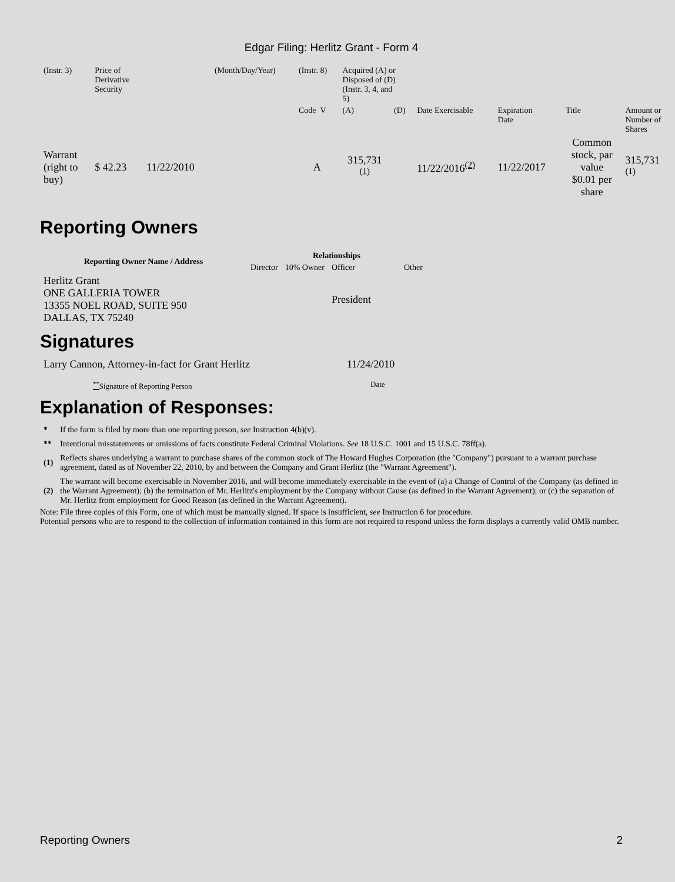Edgar Filing: Herlitz Grant - Form 4
| (Instr. 3) | Price of Derivative Security | | (Month/Day/Year) | (Instr. 8) | Acquired (A) or Disposed of (D) (Instr. 3, 4, and 5) | | | | | |
| | | | | Code V | (A) | (D) | Date Exercisable | Expiration Date | Title | Amount or Number of Shares |
| Warrant (right to buy) | $ 42.23 | 11/22/2010 | | A | 315,731 <sup>(1)</sup> | | 11/22/2016<sup>(2)</sup> | 11/22/2017 | Common stock, par value $0.01 per share | 315,731 <sup>(1)</sup> |
Reporting Owners
| Reporting Owner Name / Address | Relationships | | | |
| --- | --- | --- | --- | --- |
| | Director | 10% Owner | Officer | Other |
| Herlitz Grant ONE GALLERIA TOWER 13355 NOEL ROAD, SUITE 950 DALLAS, TX 75240 | | | President | |
Signatures
| Larry Cannon, Attorney-in-fact for Grant Herlitz | 11/24/2010 |
| <sup>**</sup> Signature of Reporting Person | Date |
Explanation of Responses:
| * | If the form is filed by more than one reporting person, see Instruction 4(b)(v). |
| ** | Intentional misstatements or omissions of facts constitute Federal Criminal Violations. See 18 U.S.C. 1001 and 15 U.S.C. 78ff(a). |
| (1) | Reflects shares underlying a warrant to purchase shares of the common stock of The Howard Hughes Corporation (the "Company") pursuant to a warrant purchase agreement, dated as of November 22, 2010, by and between the Company and Grant Herlitz (the "Warrant Agreement"). |
| (2) | The warrant will become exercisable in November 2016, and will become immediately exercisable in the event of (a) a Change of Control of the Company (as defined in the Warrant Agreement); (b) the termination of Mr. Herlitz's employment by the Company without Cause (as defined in the Warrant Agreement); or (c) the separation of Mr. Herlitz from employment for Good Reason (as defined in the Warrant Agreement). |
Note: File three copies of this Form, one of which must be manually signed. If space is insufficient, see Instruction 6 for procedure.
Potential persons who are to respond to the collection of information contained in this form are not required to respond unless the form displays a currently valid OMB number.
Reporting Owners 2